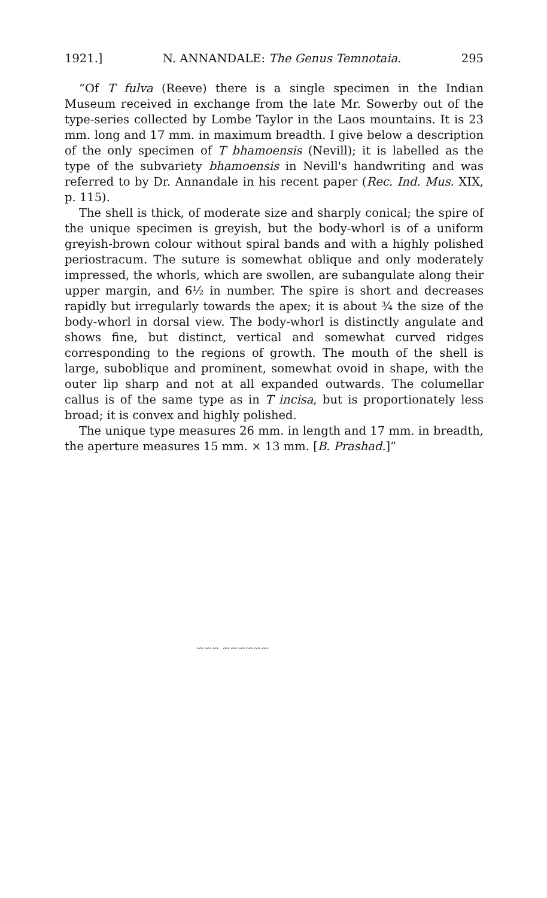1921.] N. ANNANDALE: The Genus Temnotaia. 295
“Of T fulva (Reeve) there is a single specimen in the Indian Museum received in exchange from the late Mr. Sowerby out of the type-series collected by Lombe Taylor in the Laos mountains. It is 23 mm. long and 17 mm. in maximum breadth. I give below a description of the only specimen of T bhamoensis (Nevill); it is labelled as the type of the subvariety bhamoensis in Nevill's handwriting and was referred to by Dr. Annandale in his recent paper (Rec. Ind. Mus. XIX, p. 115).
The shell is thick, of moderate size and sharply conical; the spire of the unique specimen is greyish, but the body-whorl is of a uniform greyish-brown colour without spiral bands and with a highly polished periostracum. The suture is somewhat oblique and only moderately impressed, the whorls, which are swollen, are subangulate along their upper margin, and 6½ in number. The spire is short and decreases rapidly but irregularly towards the apex; it is about ¾ the size of the body-whorl in dorsal view. The body-whorl is distinctly angulate and shows fine, but distinct, vertical and somewhat curved ridges corresponding to the regions of growth. The mouth of the shell is large, suboblique and prominent, somewhat ovoid in shape, with the outer lip sharp and not at all expanded outwards. The columellar callus is of the same type as in T incisa, but is proportionately less broad; it is convex and highly polished.
The unique type measures 26 mm. in length and 17 mm. in breadth, the aperture measures 15 mm. × 13 mm. [B. Prashad.]”
〰〰〰 〰〰〰〰〰〰